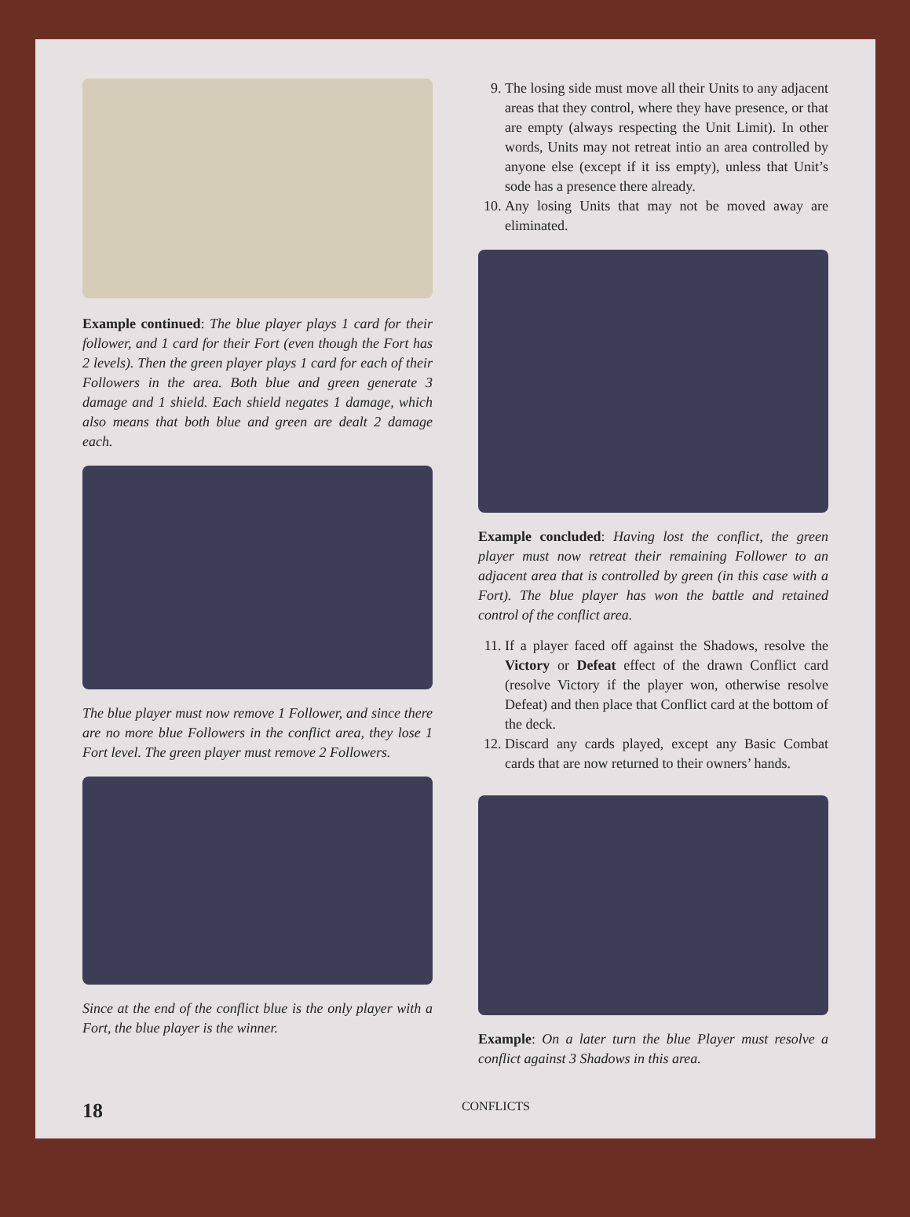Example continued: The blue player plays 1 card for their follower, and 1 card for their Fort (even though the Fort has 2 levels). Then the green player plays 1 card for each of their Followers in the area. Both blue and green generate 3 damage and 1 shield. Each shield negates 1 damage, which also means that both blue and green are dealt 2 damage each.
The blue player must now remove 1 Follower, and since there are no more blue Followers in the conflict area, they lose 1 Fort level. The green player must remove 2 Followers.
Since at the end of the conflict blue is the only player with a Fort, the blue player is the winner.
9. The losing side must move all their Units to any adjacent areas that they control, where they have presence, or that are empty (always respecting the Unit Limit). In other words, Units may not retreat intio an area controlled by anyone else (except if it iss empty), unless that Unit’s sode has a presence there already.
10. Any losing Units that may not be moved away are eliminated.
Example concluded: Having lost the conflict, the green player must now retreat their remaining Follower to an adjacent area that is controlled by green (in this case with a Fort). The blue player has won the battle and retained control of the conflict area.
11. If a player faced off against the Shadows, resolve the Victory or Defeat effect of the drawn Conflict card (resolve Victory if the player won, otherwise resolve Defeat) and then place that Conflict card at the bottom of the deck.
12. Discard any cards played, except any Basic Combat cards that are now returned to their owners’ hands.
Example: On a later turn the blue Player must resolve a conflict against 3 Shadows in this area.
18 CONFLICTS